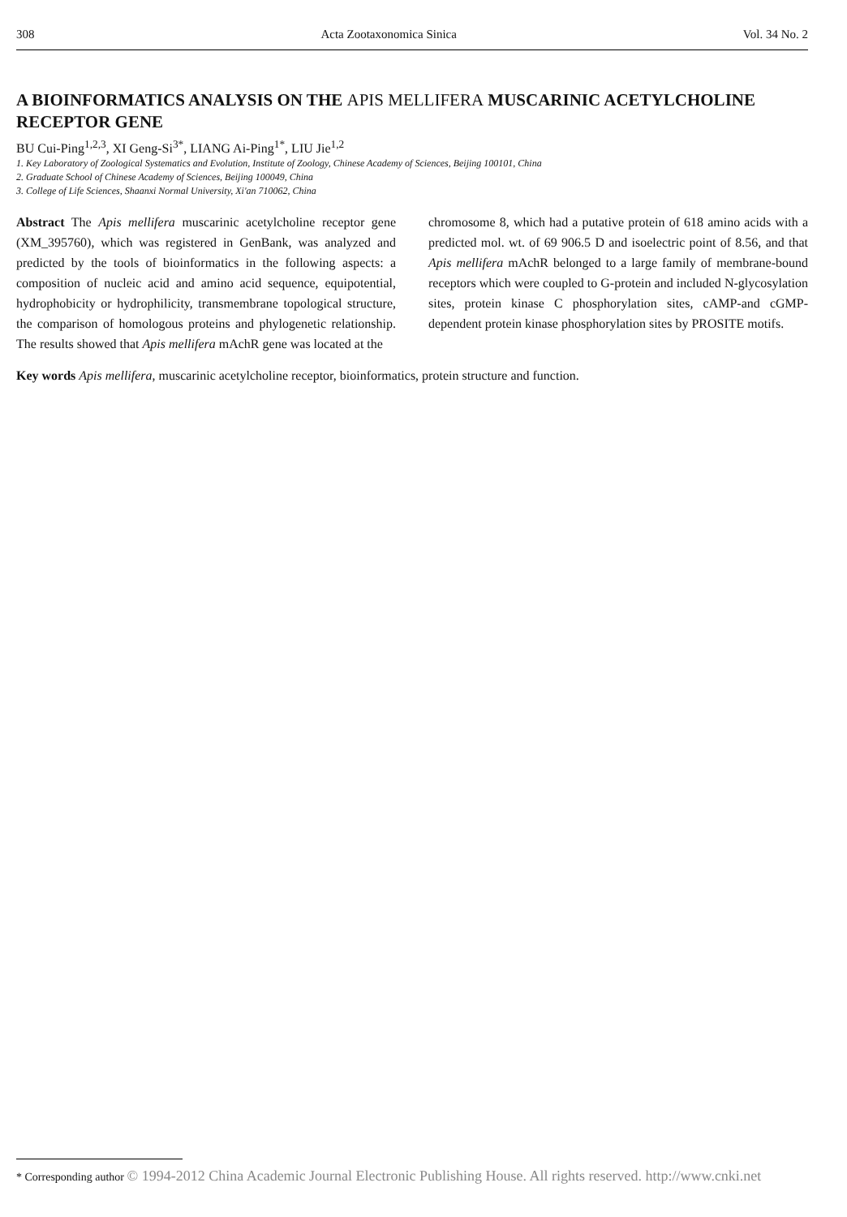308 Acta Zootaxonomica Sinica Vol. 34 No. 2
A BIOINFORMATICS ANALYSIS ON THE APIS MELLIFERA MUSCARINIC ACETYLCHOLINE RECEPTOR GENE
BU Cui-Ping<sup>1,2,3</sup>, XI Geng-Si<sup>3*</sup>, LIANG Ai-Ping<sup>1*</sup>, LIU Jie<sup>1,2</sup>
1. Key Laboratory of Zoological Systematics and Evolution, Institute of Zoology, Chinese Academy of Sciences, Beijing 100101, China
2. Graduate School of Chinese Academy of Sciences, Beijing 100049, China
3. College of Life Sciences, Shaanxi Normal University, Xi'an 710062, China
Abstract The Apis mellifera muscarinic acetylcholine receptor gene (XM_395760), which was registered in GenBank, was analyzed and predicted by the tools of bioinformatics in the following aspects: a composition of nucleic acid and amino acid sequence, equipotential, hydrophobicity or hydrophilicity, transmembrane topological structure, the comparison of homologous proteins and phylogenetic relationship. The results showed that Apis mellifera mAchR gene was located at the
chromosome 8, which had a putative protein of 618 amino acids with a predicted mol. wt. of 69 906.5 D and isoelectric point of 8.56, and that Apis mellifera mAchR belonged to a large family of membrane-bound receptors which were coupled to G-protein and included N-glycosylation sites, protein kinase C phosphorylation sites, cAMP-and cGMP-dependent protein kinase phosphorylation sites by PROSITE motifs.
Key words Apis mellifera, muscarinic acetylcholine receptor, bioinformatics, protein structure and function.
* Corresponding author © 1994-2012 China Academic Journal Electronic Publishing House. All rights reserved. http://www.cnki.net